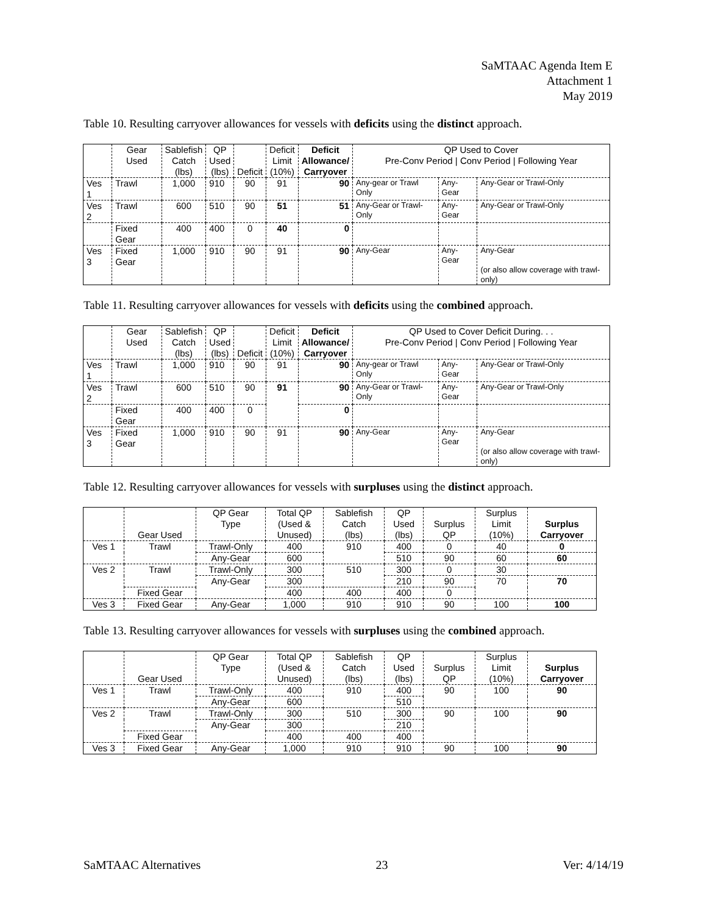SaMTAAC Agenda Item E
Attachment 1
May 2019
Table 10. Resulting carryover allowances for vessels with deficits using the distinct approach.
| | Gear Used | Sablefish Catch (lbs) | QP Used (lbs) | Deficit | Deficit Limit (10%) | Deficit Allowance/ Carryover | QP Used to Cover Pre-Conv Period / Conv Period / Following Year | | |
| --- | --- | --- | --- | --- | --- | --- | --- | --- | --- |
| Ves 1 | Trawl | 1,000 | 910 | 90 | 91 | 90 | Any-gear or Trawl Only | Any-Gear | Any-Gear or Trawl-Only |
| Ves 2 | Trawl | 600 | 510 | 90 | 51 | 51 | Any-Gear or Trawl- Only | Any-Gear | Any-Gear or Trawl-Only |
| | Fixed Gear | 400 | 400 | 0 | 40 | 0 | | | |
| Ves 3 | Fixed Gear | 1,000 | 910 | 90 | 91 | 90 | Any-Gear | Any-Gear | Any-Gear (or also allow coverage with trawl-only) |
Table 11. Resulting carryover allowances for vessels with deficits using the combined approach.
| | Gear Used | Sablefish Catch (lbs) | QP Used (lbs) | Deficit | Deficit Limit (10%) | Deficit Allowance/ Carryover | QP Used to Cover Deficit During. . . Pre-Conv Period / Conv Period / Following Year | | |
| --- | --- | --- | --- | --- | --- | --- | --- | --- | --- |
| Ves 1 | Trawl | 1,000 | 910 | 90 | 91 | 90 | Any-gear or Trawl Only | Any-Gear | Any-Gear or Trawl-Only |
| Ves 2 | Trawl | 600 | 510 | 90 | 91 | 90 | Any-Gear or Trawl- Only | Any-Gear | Any-Gear or Trawl-Only |
| | Fixed Gear | 400 | 400 | 0 | | 0 | | | |
| Ves 3 | Fixed Gear | 1,000 | 910 | 90 | 91 | 90 | Any-Gear | Any-Gear | Any-Gear (or also allow coverage with trawl-only) |
Table 12. Resulting carryover allowances for vessels with surpluses using the distinct approach.
| | Gear Used | QP Gear Type | Total QP (Used & Unused) | Sablefish Catch (lbs) | QP Used (lbs) | Surplus QP | Surplus Limit (10%) | Surplus Carryover |
| --- | --- | --- | --- | --- | --- | --- | --- | --- |
| Ves 1 | Trawl | Trawl-Only | 400 | 910 | 400 | 0 | 40 | 0 |
| | | Any-Gear | 600 | | 510 | 90 | 60 | 60 |
| Ves 2 | Trawl | Trawl-Only | 300 | 510 | 300 | 0 | 30 | |
| | | Any-Gear | 300 | | 210 | 90 | 70 | 70 |
| | Fixed Gear | | 400 | 400 | 400 | 0 | | |
| Ves 3 | Fixed Gear | Any-Gear | 1,000 | 910 | 910 | 90 | 100 | 100 |
Table 13. Resulting carryover allowances for vessels with surpluses using the combined approach.
| | Gear Used | QP Gear Type | Total QP (Used & Unused) | Sablefish Catch (lbs) | QP Used (lbs) | Surplus QP | Surplus Limit (10%) | Surplus Carryover |
| --- | --- | --- | --- | --- | --- | --- | --- | --- |
| Ves 1 | Trawl | Trawl-Only | 400 | 910 | 400 | 90 | 100 | 90 |
| | | Any-Gear | 600 | | 510 | | | |
| Ves 2 | Trawl | Trawl-Only | 300 | 510 | 300 | 90 | 100 | 90 |
| | | Any-Gear | 300 | | 210 | | | |
| | Fixed Gear | | 400 | 400 | 400 | | | |
| Ves 3 | Fixed Gear | Any-Gear | 1,000 | 910 | 910 | 90 | 100 | 90 |
SaMTAAC Alternatives 23 Ver: 4/14/19